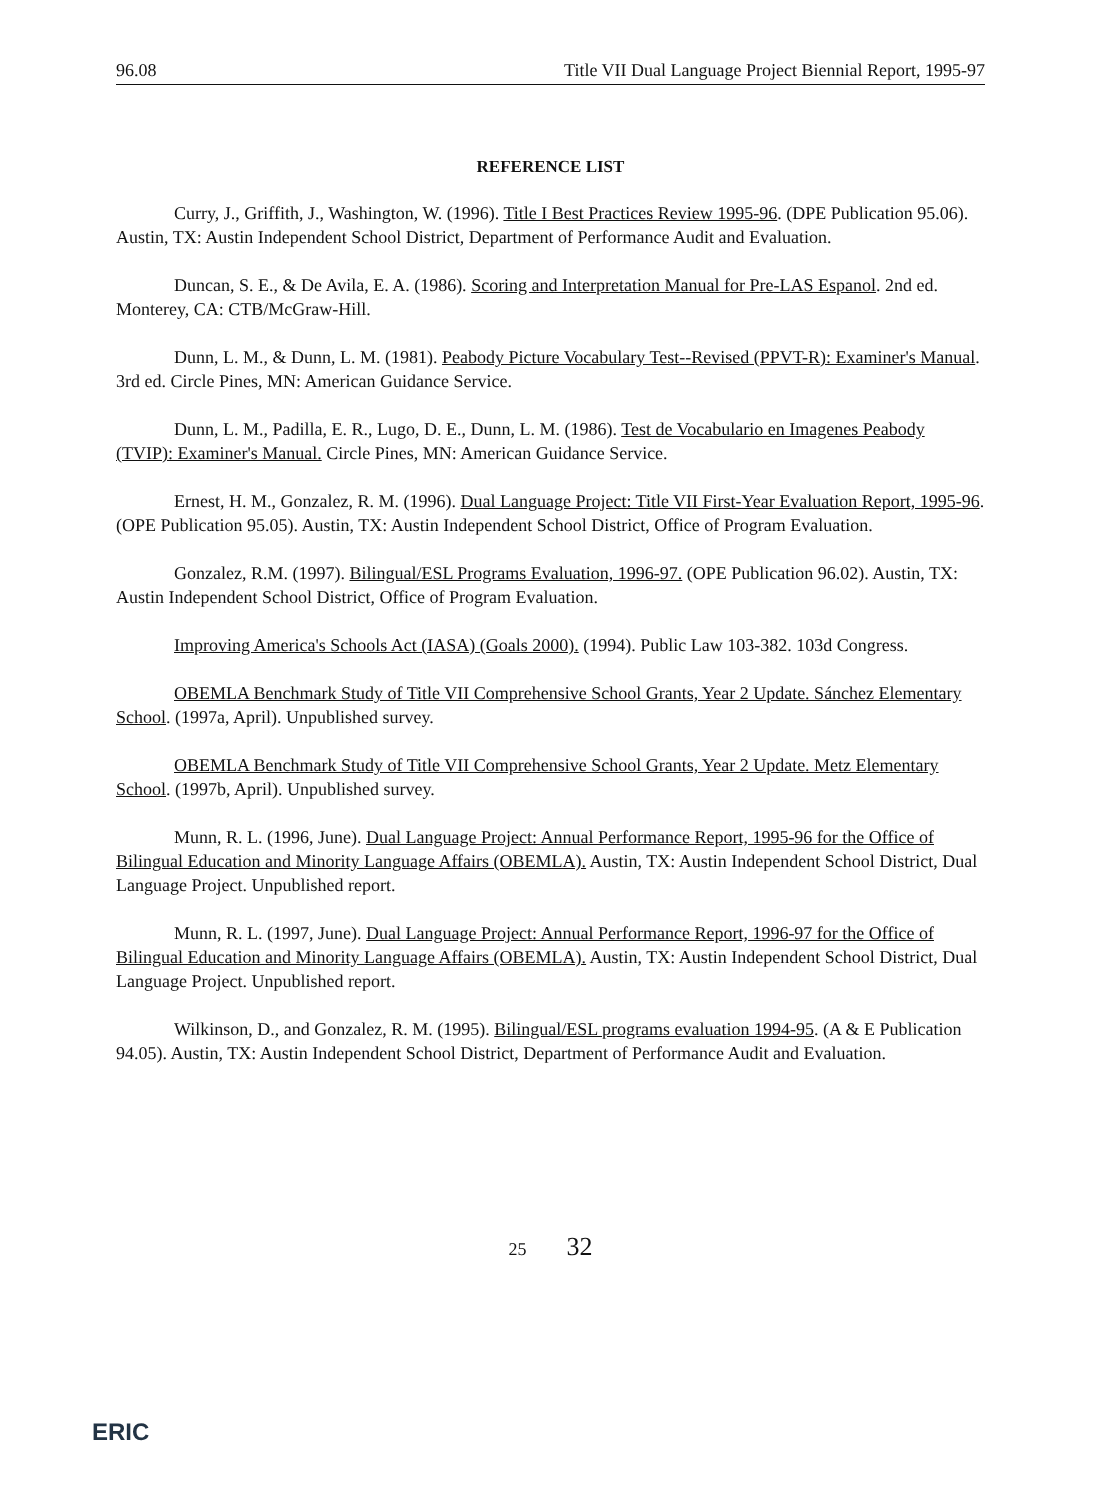96.08 Title VII Dual Language Project Biennial Report, 1995-97
REFERENCE LIST
Curry, J., Griffith, J., Washington, W. (1996). Title I Best Practices Review 1995-96. (DPE Publication 95.06). Austin, TX: Austin Independent School District, Department of Performance Audit and Evaluation.
Duncan, S. E., & De Avila, E. A. (1986). Scoring and Interpretation Manual for Pre-LAS Espanol. 2nd ed. Monterey, CA: CTB/McGraw-Hill.
Dunn, L. M., & Dunn, L. M. (1981). Peabody Picture Vocabulary Test--Revised (PPVT-R): Examiner's Manual. 3rd ed. Circle Pines, MN: American Guidance Service.
Dunn, L. M., Padilla, E. R., Lugo, D. E., Dunn, L. M. (1986). Test de Vocabulario en Imagenes Peabody (TVIP): Examiner's Manual. Circle Pines, MN: American Guidance Service.
Ernest, H. M., Gonzalez, R. M. (1996). Dual Language Project: Title VII First-Year Evaluation Report, 1995-96. (OPE Publication 95.05). Austin, TX: Austin Independent School District, Office of Program Evaluation.
Gonzalez, R.M. (1997). Bilingual/ESL Programs Evaluation, 1996-97. (OPE Publication 96.02). Austin, TX: Austin Independent School District, Office of Program Evaluation.
Improving America's Schools Act (IASA) (Goals 2000). (1994). Public Law 103-382. 103d Congress.
OBEMLA Benchmark Study of Title VII Comprehensive School Grants, Year 2 Update. Sánchez Elementary School. (1997a, April). Unpublished survey.
OBEMLA Benchmark Study of Title VII Comprehensive School Grants, Year 2 Update. Metz Elementary School. (1997b, April). Unpublished survey.
Munn, R. L. (1996, June). Dual Language Project: Annual Performance Report, 1995-96 for the Office of Bilingual Education and Minority Language Affairs (OBEMLA). Austin, TX: Austin Independent School District, Dual Language Project. Unpublished report.
Munn, R. L. (1997, June). Dual Language Project: Annual Performance Report, 1996-97 for the Office of Bilingual Education and Minority Language Affairs (OBEMLA). Austin, TX: Austin Independent School District, Dual Language Project. Unpublished report.
Wilkinson, D., and Gonzalez, R. M. (1995). Bilingual/ESL programs evaluation 1994-95. (A & E Publication 94.05). Austin, TX: Austin Independent School District, Department of Performance Audit and Evaluation.
25 32
ERIC